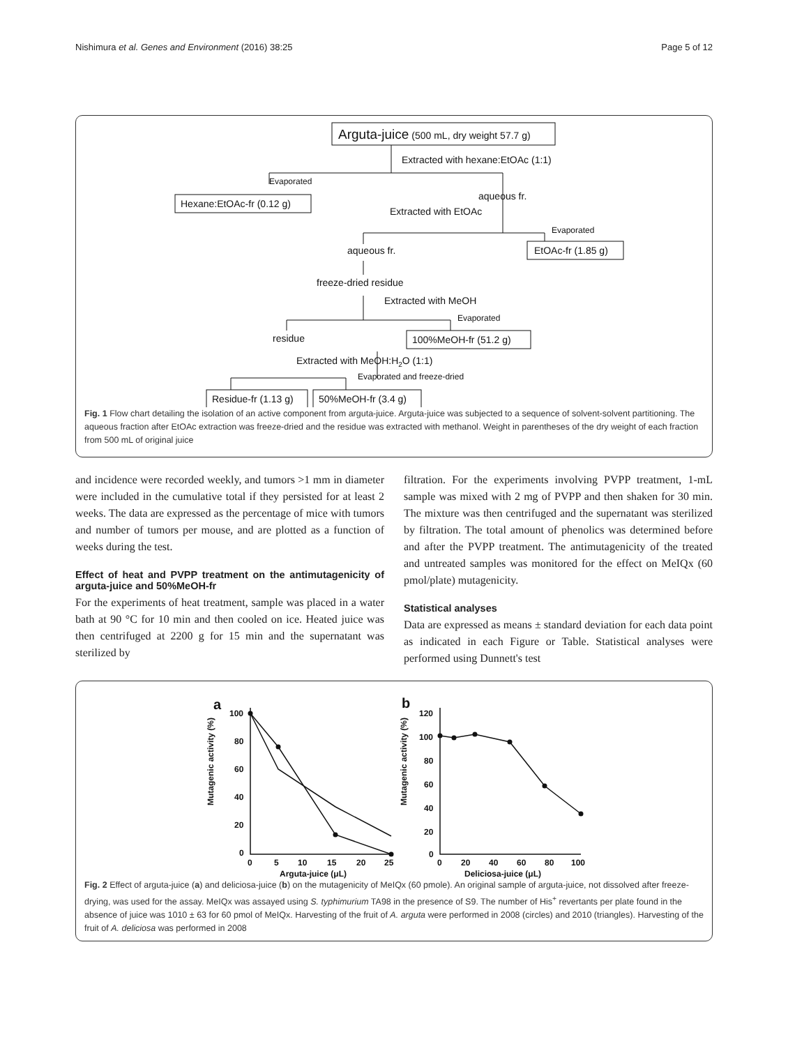Nishimura et al. Genes and Environment (2016) 38:25 Page 5 of 12
Arguta-juice (500 mL, dry weight 57.7 g)
Extracted with hexane:EtOAc (1:1)
Evaporated
Hexane:EtOAc-fr (0.12 g)
aqueous fr.
Extracted with EtOAc
Evaporated
EtOAc-fr (1.85 g)
aqueous fr.
freeze-dried residue
Extracted with MeOH
Evaporated
residue
100%MeOH-fr (51.2 g)
Extracted with MeOH:H2O (1:1)
Evaporated and freeze-dried
Residue-fr (1.13 g)
50%MeOH-fr (3.4 g)
Fig. 1 Flow chart detailing the isolation of an active component from arguta-juice. Arguta-juice was subjected to a sequence of solvent-solvent partitioning. The aqueous fraction after EtOAc extraction was freeze-dried and the residue was extracted with methanol. Weight in parentheses of the dry weight of each fraction from 500 mL of original juice
and incidence were recorded weekly, and tumors >1 mm in diameter were included in the cumulative total if they persisted for at least 2 weeks. The data are expressed as the percentage of mice with tumors and number of tumors per mouse, and are plotted as a function of weeks during the test.
Effect of heat and PVPP treatment on the antimutagenicity of arguta-juice and 50%MeOH-fr
For the experiments of heat treatment, sample was placed in a water bath at 90 °C for 10 min and then cooled on ice. Heated juice was then centrifuged at 2200 g for 15 min and the supernatant was sterilized by
filtration. For the experiments involving PVPP treatment, 1-mL sample was mixed with 2 mg of PVPP and then shaken for 30 min. The mixture was then centrifuged and the supernatant was sterilized by filtration. The total amount of phenolics was determined before and after the PVPP treatment. The antimutagenicity of the treated and untreated samples was monitored for the effect on MeIQx (60 pmol/plate) mutagenicity.
Statistical analyses
Data are expressed as means ± standard deviation for each data point as indicated in each Figure or Table. Statistical analyses were performed using Dunnett's test
a
Mutagenic activity (%)
100
80
60
40
20
0
0
5
10
15
20
25
Arguta-juice (μL)
b
Mutagenic activity (%)
120
100
80
60
40
20
0
0
20
40
60
80
100
Deliciosa-juice (μL)
Fig. 2 Effect of arguta-juice (a) and deliciosa-juice (b) on the mutagenicity of MeIQx (60 pmole). An original sample of arguta-juice, not dissolved after freeze-drying, was used for the assay. MeIQx was assayed using S. typhimurium TA98 in the presence of S9. The number of His<sup>+</sup> revertants per plate found in the absence of juice was 1010 ± 63 for 60 pmol of MeIQx. Harvesting of the fruit of A. arguta were performed in 2008 (circles) and 2010 (triangles). Harvesting of the fruit of A. deliciosa was performed in 2008